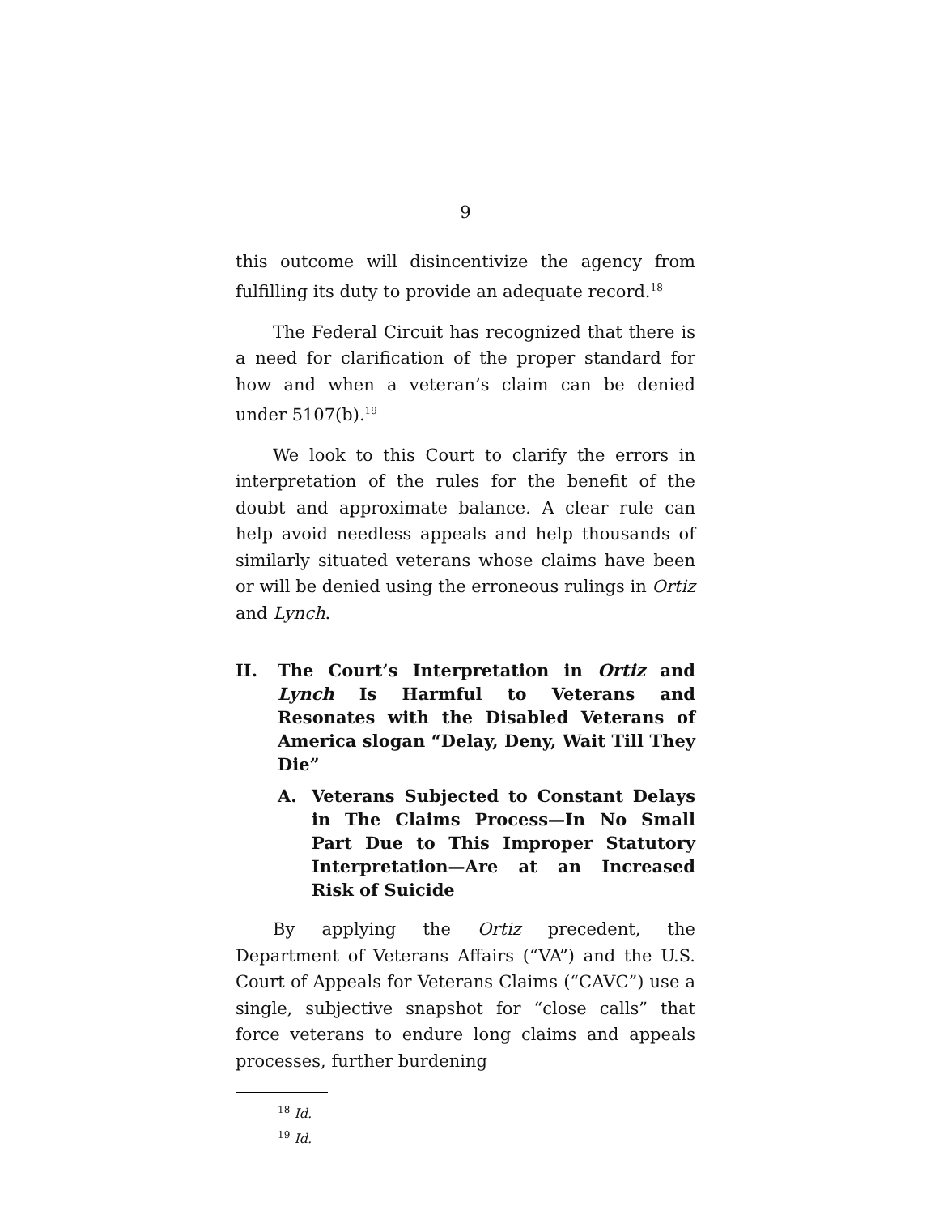9
this outcome will disincentivize the agency from fulfilling its duty to provide an adequate record.<sup>18</sup>
The Federal Circuit has recognized that there is a need for clarification of the proper standard for how and when a veteran’s claim can be denied under 5107(b).<sup>19</sup>
We look to this Court to clarify the errors in interpretation of the rules for the benefit of the doubt and approximate balance. A clear rule can help avoid needless appeals and help thousands of similarly situated veterans whose claims have been or will be denied using the erroneous rulings in Ortiz and Lynch.
II. The Court’s Interpretation in Ortiz and Lynch Is Harmful to Veterans and Resonates with the Disabled Veterans of America slogan “Delay, Deny, Wait Till They Die”
A. Veterans Subjected to Constant Delays in The Claims Process—In No Small Part Due to This Improper Statutory Interpretation—Are at an Increased Risk of Suicide
By applying the Ortiz precedent, the Department of Veterans Affairs (“VA”) and the U.S. Court of Appeals for Veterans Claims (“CAVC”) use a single, subjective snapshot for “close calls” that force veterans to endure long claims and appeals processes, further burdening
<sup>18</sup> Id.
<sup>19</sup> Id.